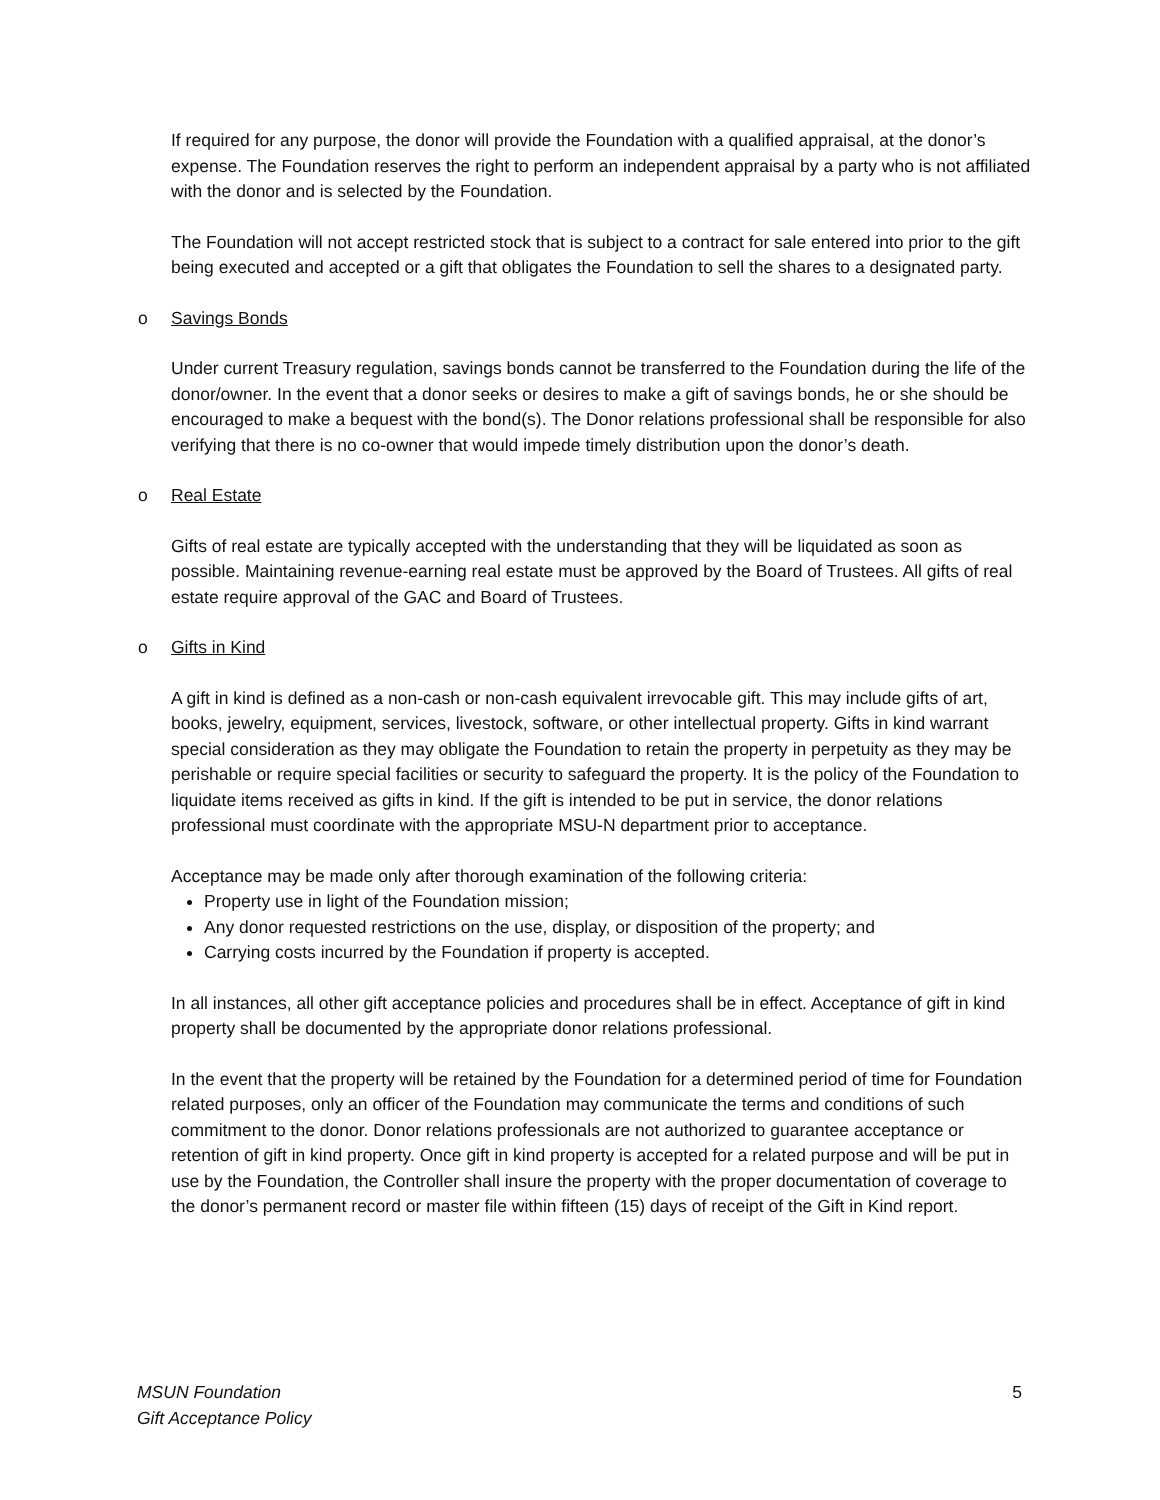If required for any purpose, the donor will provide the Foundation with a qualified appraisal, at the donor’s expense. The Foundation reserves the right to perform an independent appraisal by a party who is not affiliated with the donor and is selected by the Foundation.
The Foundation will not accept restricted stock that is subject to a contract for sale entered into prior to the gift being executed and accepted or a gift that obligates the Foundation to sell the shares to a designated party.
o Savings Bonds
Under current Treasury regulation, savings bonds cannot be transferred to the Foundation during the life of the donor/owner. In the event that a donor seeks or desires to make a gift of savings bonds, he or she should be encouraged to make a bequest with the bond(s). The Donor relations professional shall be responsible for also verifying that there is no co-owner that would impede timely distribution upon the donor’s death.
o Real Estate
Gifts of real estate are typically accepted with the understanding that they will be liquidated as soon as possible. Maintaining revenue-earning real estate must be approved by the Board of Trustees. All gifts of real estate require approval of the GAC and Board of Trustees.
o Gifts in Kind
A gift in kind is defined as a non-cash or non-cash equivalent irrevocable gift. This may include gifts of art, books, jewelry, equipment, services, livestock, software, or other intellectual property. Gifts in kind warrant special consideration as they may obligate the Foundation to retain the property in perpetuity as they may be perishable or require special facilities or security to safeguard the property. It is the policy of the Foundation to liquidate items received as gifts in kind. If the gift is intended to be put in service, the donor relations professional must coordinate with the appropriate MSU-N department prior to acceptance.
Acceptance may be made only after thorough examination of the following criteria:
Property use in light of the Foundation mission;
Any donor requested restrictions on the use, display, or disposition of the property; and
Carrying costs incurred by the Foundation if property is accepted.
In all instances, all other gift acceptance policies and procedures shall be in effect. Acceptance of gift in kind property shall be documented by the appropriate donor relations professional.
In the event that the property will be retained by the Foundation for a determined period of time for Foundation related purposes, only an officer of the Foundation may communicate the terms and conditions of such commitment to the donor. Donor relations professionals are not authorized to guarantee acceptance or retention of gift in kind property. Once gift in kind property is accepted for a related purpose and will be put in use by the Foundation, the Controller shall insure the property with the proper documentation of coverage to the donor’s permanent record or master file within fifteen (15) days of receipt of the Gift in Kind report.
MSUN Foundation
Gift Acceptance Policy
5